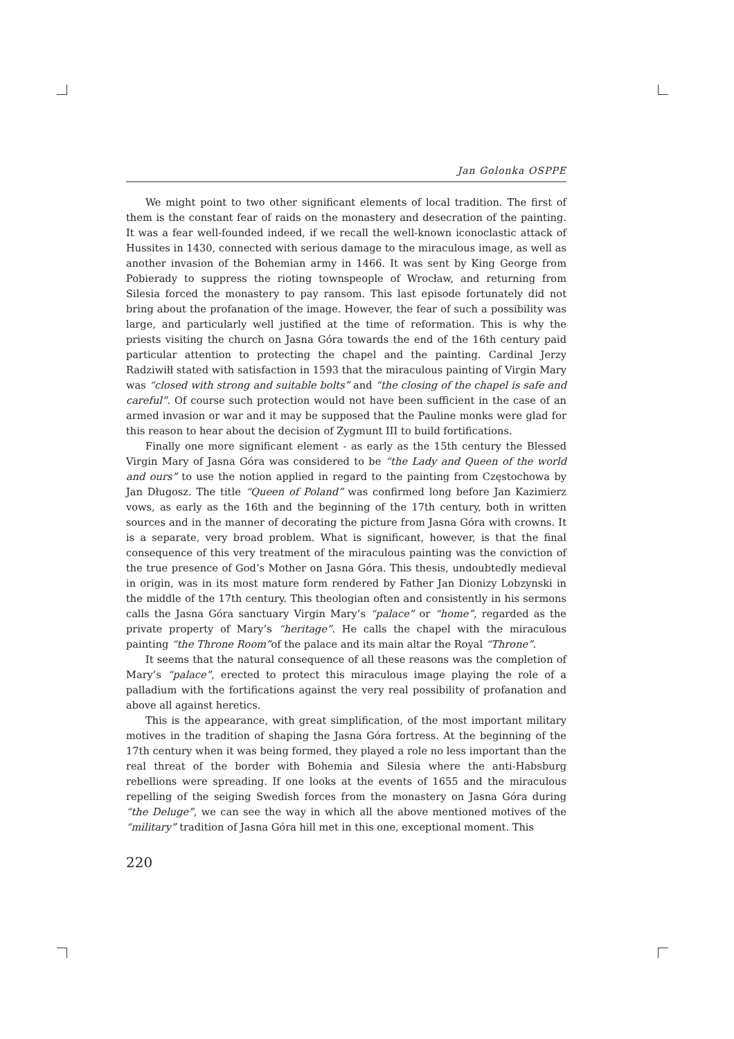Jan Golonka OSPPE
We might point to two other significant elements of local tradition. The first of them is the constant fear of raids on the monastery and desecration of the painting. It was a fear well-founded indeed, if we recall the well-known iconoclastic attack of Hussites in 1430, connected with serious damage to the miraculous image, as well as another invasion of the Bohemian army in 1466. It was sent by King George from Pobierady to suppress the rioting townspeople of Wrocław, and returning from Silesia forced the monastery to pay ransom. This last episode fortunately did not bring about the profanation of the image. However, the fear of such a possibility was large, and particularly well justified at the time of reformation. This is why the priests visiting the church on Jasna Góra towards the end of the 16th century paid particular attention to protecting the chapel and the painting. Cardinal Jerzy Radziwiłł stated with satisfaction in 1593 that the miraculous painting of Virgin Mary was “closed with strong and suitable bolts” and “the closing of the chapel is safe and careful”. Of course such protection would not have been sufficient in the case of an armed invasion or war and it may be supposed that the Pauline monks were glad for this reason to hear about the decision of Zygmunt III to build fortifications.
Finally one more significant element - as early as the 15th century the Blessed Virgin Mary of Jasna Góra was considered to be “the Lady and Queen of the world and ours” to use the notion applied in regard to the painting from Często­chowa by Jan Długosz. The title “Queen of Poland” was confirmed long before Jan Kazimierz vows, as early as the 16th and the beginning of the 17th century, both in written sources and in the manner of decorating the picture from Jasna Góra with crowns. It is a separate, very broad problem. What is significant, however, is that the final consequence of this very treatment of the miraculous painting was the conviction of the true presence of God’s Mother on Jasna Góra. This thesis, undoubtedly medieval in origin, was in its most mature form rendered by Father Jan Dionizy Lobzynski in the middle of the 17th century. This theologian often and consistently in his sermons calls the Jasna Góra sanctuary Virgin Mary’s “palace” or “home”, regarded as the private property of Mary’s “heritage”. He calls the chapel with the miraculous painting “the Throne Room”of the palace and its main altar the Royal “Throne”.
It seems that the natural consequence of all these reasons was the completion of Mary’s “palace”, erected to protect this miraculous image playing the role of a palladium with the fortifications against the very real possibility of profanation and above all against heretics.
This is the appearance, with great simplification, of the most important military motives in the tradition of shaping the Jasna Góra fortress. At the beginning of the 17th century when it was being formed, they played a role no less important than the real threat of the border with Bohemia and Silesia where the anti-Habsburg rebellions were spreading. If one looks at the events of 1655 and the miraculous repelling of the seiging Swedish forces from the monastery on Jasna Góra during “the Deluge”, we can see the way in which all the above mentioned motives of the “military” tradition of Jasna Góra hill met in this one, exceptional moment. This
220